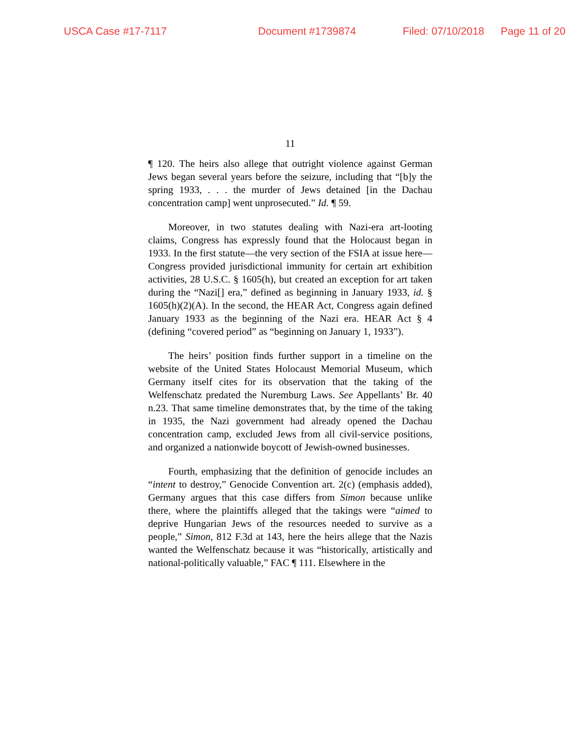USCA Case #17-7117 Document #1739874 Filed: 07/10/2018 Page 11 of 20
11
¶ 120. The heirs also allege that outright violence against German Jews began several years before the seizure, including that “[b]y the spring 1933, . . . the murder of Jews detained [in the Dachau concentration camp] went unprosecuted.” Id. ¶ 59.
Moreover, in two statutes dealing with Nazi-era art-looting claims, Congress has expressly found that the Holocaust began in 1933. In the first statute—the very section of the FSIA at issue here—Congress provided jurisdictional immunity for certain art exhibition activities, 28 U.S.C. § 1605(h), but created an exception for art taken during the “Nazi[] era,” defined as beginning in January 1933, id. § 1605(h)(2)(A). In the second, the HEAR Act, Congress again defined January 1933 as the beginning of the Nazi era. HEAR Act § 4 (defining “covered period” as “beginning on January 1, 1933”).
The heirs’ position finds further support in a timeline on the website of the United States Holocaust Memorial Museum, which Germany itself cites for its observation that the taking of the Welfenschatz predated the Nuremburg Laws. See Appellants’ Br. 40 n.23. That same timeline demonstrates that, by the time of the taking in 1935, the Nazi government had already opened the Dachau concentration camp, excluded Jews from all civil-service positions, and organized a nationwide boycott of Jewish-owned businesses.
Fourth, emphasizing that the definition of genocide includes an “intent to destroy,” Genocide Convention art. 2(c) (emphasis added), Germany argues that this case differs from Simon because unlike there, where the plaintiffs alleged that the takings were “aimed to deprive Hungarian Jews of the resources needed to survive as a people,” Simon, 812 F.3d at 143, here the heirs allege that the Nazis wanted the Welfenschatz because it was “historically, artistically and national-politically valuable,” FAC ¶ 111. Elsewhere in the